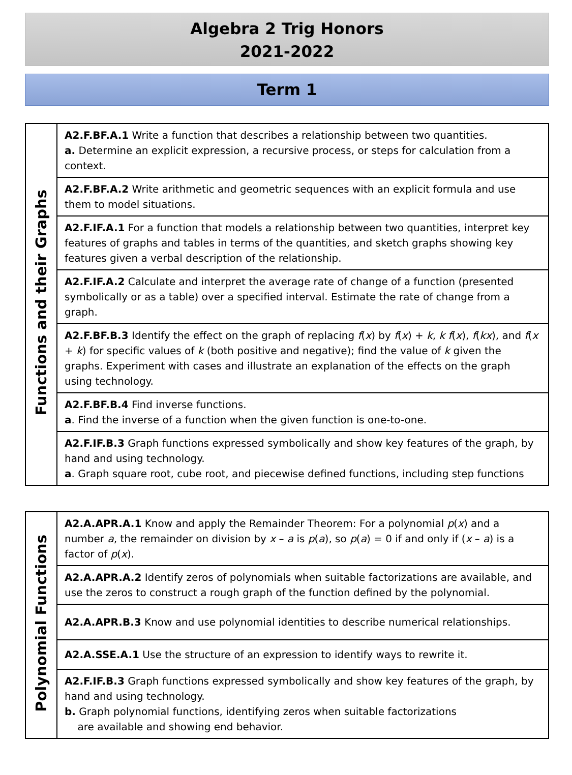Algebra 2 Trig Honors
2021-2022
Term 1
| Functions and their Graphs | A2.F.BF.A.1 Write a function that describes a relationship between two quantities. a. Determine an explicit expression, a recursive process, or steps for calculation from a context. |
| | A2.F.BF.A.2 Write arithmetic and geometric sequences with an explicit formula and use them to model situations. |
| | A2.F.IF.A.1 For a function that models a relationship between two quantities, interpret key features of graphs and tables in terms of the quantities, and sketch graphs showing key features given a verbal description of the relationship. |
| | A2.F.IF.A.2 Calculate and interpret the average rate of change of a function (presented symbolically or as a table) over a specified interval. Estimate the rate of change from a graph. |
| | A2.F.BF.B.3 Identify the effect on the graph of replacing f ( x ) by f ( x ) + k , k f ( x ), f ( kx ), and f ( x + k ) for specific values of k (both positive and negative); find the value of k given the graphs. Experiment with cases and illustrate an explanation of the effects on the graph using technology. |
| | A2.F.BF.B.4 Find inverse functions. a . Find the inverse of a function when the given function is one-to-one. |
| | A2.F.IF.B.3 Graph functions expressed symbolically and show key features of the graph, by hand and using technology. a . Graph square root, cube root, and piecewise defined functions, including step functions |
| Polynomial Functions | A2.A.APR.A.1 Know and apply the Remainder Theorem: For a polynomial p ( x ) and a number a , the remainder on division by x – a is p ( a ), so p ( a ) = 0 if and only if ( x – a ) is a factor of p ( x ). |
| | A2.A.APR.A.2 Identify zeros of polynomials when suitable factorizations are available, and use the zeros to construct a rough graph of the function defined by the polynomial. |
| | A2.A.APR.B.3 Know and use polynomial identities to describe numerical relationships. |
| | A2.A.SSE.A.1 Use the structure of an expression to identify ways to rewrite it. |
| | A2.F.IF.B.3 Graph functions expressed symbolically and show key features of the graph, by hand and using technology. b. Graph polynomial functions, identifying zeros when suitable factorizations are available and showing end behavior. |